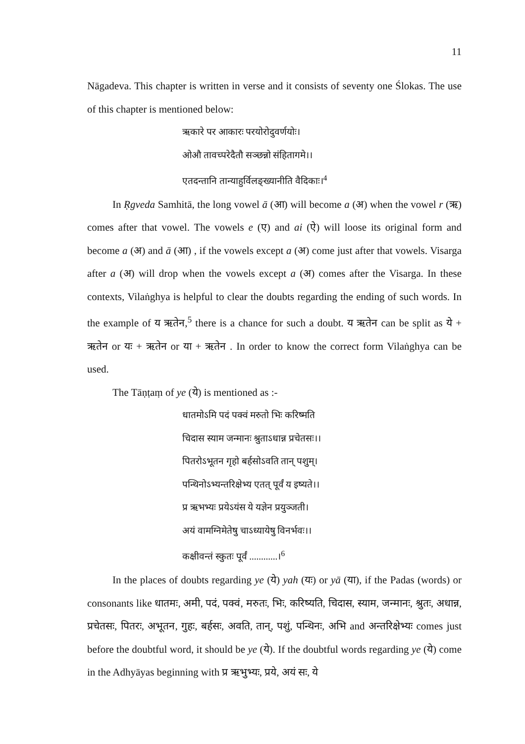11
Nāgadeva. This chapter is written in verse and it consists of seventy one Ślokas. The use of this chapter is mentioned below:
ऋकारे पर आकारः परयोरोदुवर्णयोः।
ओऔ तावच्परेदैतौ सञ्छन्नो संहितागमे।।
एतदन्तानि तान्याहुर्विलङ्ख्यानीति वैदिकाः।<sup>4</sup>
In Ṛgveda Samhitā, the long vowel ā (आ) will become a (अ) when the vowel r (ऋ) comes after that vowel. The vowels e (ए) and ai (ऐ) will loose its original form and become a (अ) and ā (आ) , if the vowels except a (अ) come just after that vowels. Visarga after a (अ) will drop when the vowels except a (अ) comes after the Visarga. In these contexts, Vilaṅghya is helpful to clear the doubts regarding the ending of such words. In the example of य ऋतेन,<sup>5</sup> there is a chance for such a doubt. य ऋतेन can be split as ये + ऋतेन or यः + ऋतेन or या + ऋतेन . In order to know the correct form Vilaṅghya can be used.
The Tāṇṭaṃ of ye (ये) is mentioned as :-
धातमोऽमि पदं पक्वं मरुतो भिः करिष्मति
चिदास स्याम जन्मानः श्रुताऽधान्न प्रचेतसः।।
पितरोऽभूतन गृहो बर्हसोऽवति तान् पशुम्।
पन्थिनोऽभ्यन्तरिक्षेभ्य एतत् पूर्वं य इष्यते।।
प्र ऋभभ्यः प्रयेऽयंस ये यज्ञेन प्रयुञ्जती।
अयं वामग्निमेतेषु चाऽध्यायेषु विनर्भवः।।
कक्षीवन्तं स्कुतः पूर्वं ............।<sup>6</sup>
In the places of doubts regarding ye (ये) yah (यः) or yā (या), if the Padas (words) or consonants like धातमः, अमी, पदं, पक्वं, मरुतः, भिः, करिष्यति, चिदास, स्याम, जन्मानः, श्रुतः, अधान्न, प्रचेतसः, पितरः, अभूतन, गुहः, बर्हसः, अवति, तान्, पशुं, पन्थिनः, अभि and अन्तरिक्षेभ्यः comes just before the doubtful word, it should be ye (ये). If the doubtful words regarding ye (ये) come in the Adhyāyas beginning with प्र ऋभुभ्यः, प्रये, अयं सः, ये